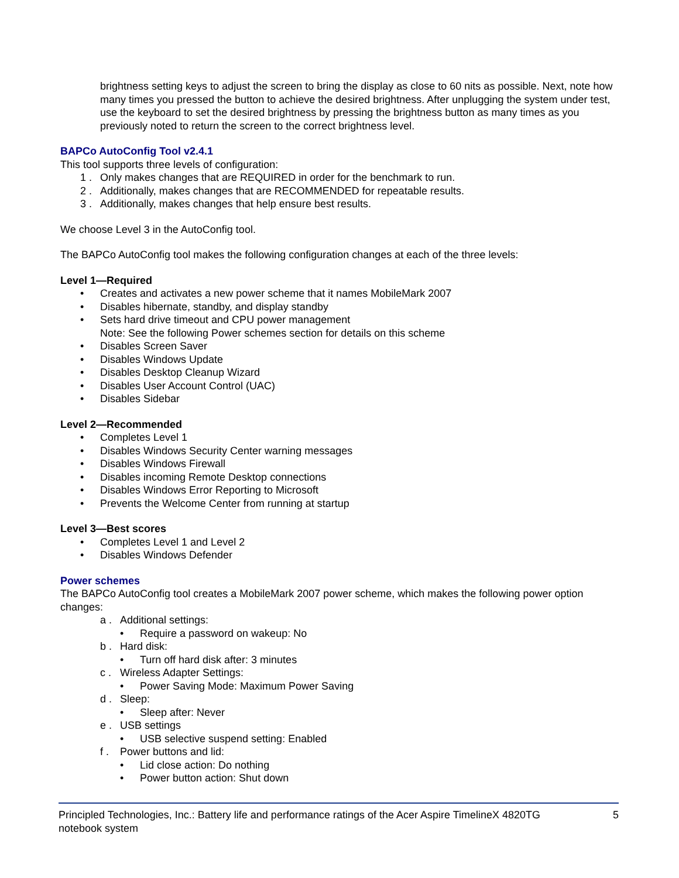brightness setting keys to adjust the screen to bring the display as close to 60 nits as possible. Next, note how many times you pressed the button to achieve the desired brightness. After unplugging the system under test, use the keyboard to set the desired brightness by pressing the brightness button as many times as you previously noted to return the screen to the correct brightness level.
BAPCo AutoConfig Tool v2.4.1
This tool supports three levels of configuration:
1 . Only makes changes that are REQUIRED in order for the benchmark to run.
2 . Additionally, makes changes that are RECOMMENDED for repeatable results.
3 . Additionally, makes changes that help ensure best results.
We choose Level 3 in the AutoConfig tool.
The BAPCo AutoConfig tool makes the following configuration changes at each of the three levels:
Level 1—Required
• Creates and activates a new power scheme that it names MobileMark 2007
• Disables hibernate, standby, and display standby
• Sets hard drive timeout and CPU power management
Note: See the following Power schemes section for details on this scheme
• Disables Screen Saver
• Disables Windows Update
• Disables Desktop Cleanup Wizard
• Disables User Account Control (UAC)
• Disables Sidebar
Level 2—Recommended
• Completes Level 1
• Disables Windows Security Center warning messages
• Disables Windows Firewall
• Disables incoming Remote Desktop connections
• Disables Windows Error Reporting to Microsoft
• Prevents the Welcome Center from running at startup
Level 3—Best scores
• Completes Level 1 and Level 2
• Disables Windows Defender
Power schemes
The BAPCo AutoConfig tool creates a MobileMark 2007 power scheme, which makes the following power option changes:
a . Additional settings:
• Require a password on wakeup: No
b . Hard disk:
• Turn off hard disk after: 3 minutes
c . Wireless Adapter Settings:
• Power Saving Mode: Maximum Power Saving
d . Sleep:
• Sleep after: Never
e . USB settings
• USB selective suspend setting: Enabled
f . Power buttons and lid:
• Lid close action: Do nothing
• Power button action: Shut down
Principled Technologies, Inc.: Battery life and performance ratings of the Acer Aspire TimelineX 4820TG
notebook system
5